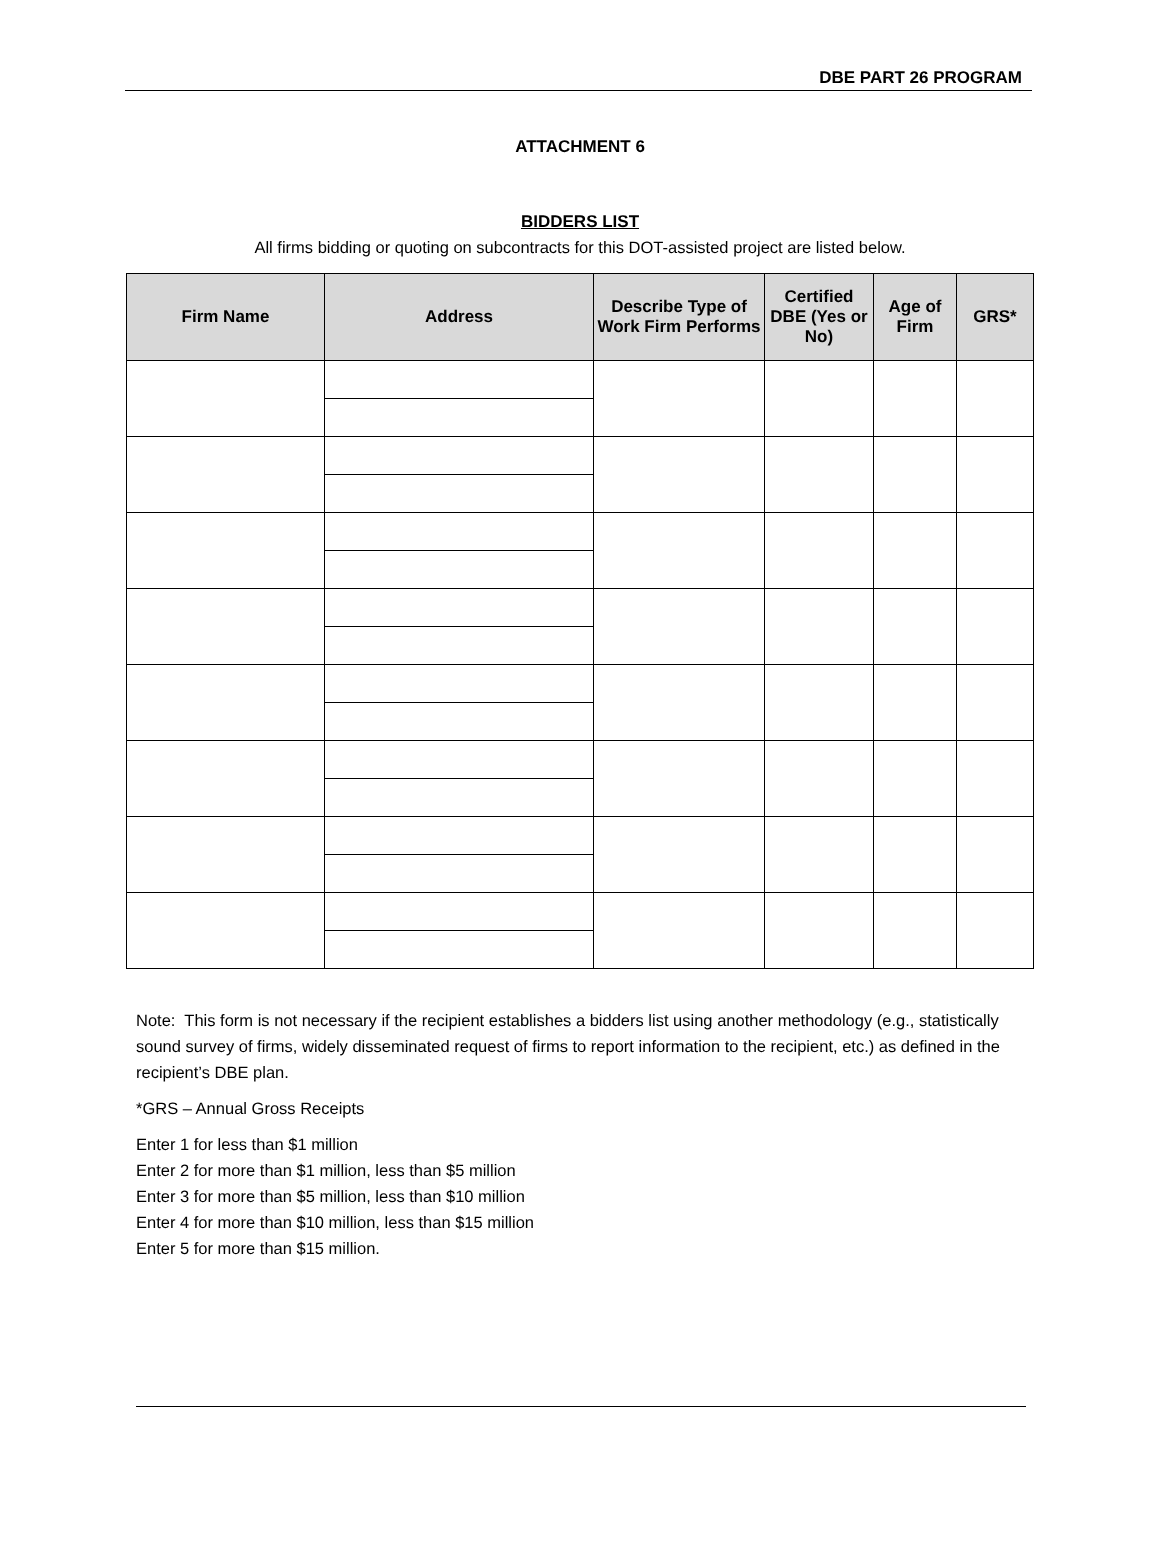DBE PART 26 PROGRAM
ATTACHMENT 6
BIDDERS LIST
All firms bidding or quoting on subcontracts for this DOT-assisted project are listed below.
| Firm Name | Address | Describe Type of Work Firm Performs | Certified DBE (Yes or No) | Age of Firm | GRS* |
| --- | --- | --- | --- | --- | --- |
Note: This form is not necessary if the recipient establishes a bidders list using another methodology (e.g., statistically sound survey of firms, widely disseminated request of firms to report information to the recipient, etc.) as defined in the recipient’s DBE plan.
*GRS – Annual Gross Receipts
Enter 1 for less than $1 million
Enter 2 for more than $1 million, less than $5 million
Enter 3 for more than $5 million, less than $10 million
Enter 4 for more than $10 million, less than $15 million
Enter 5 for more than $15 million.